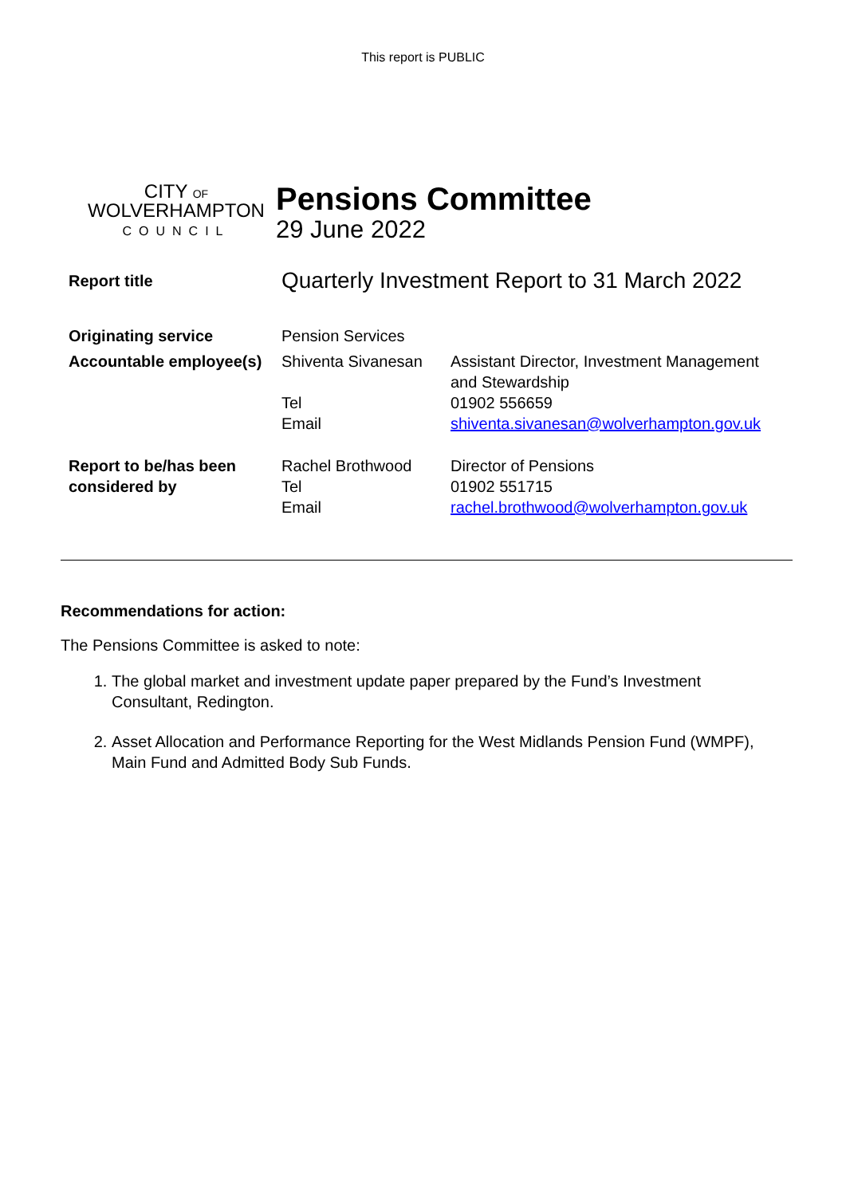This report is PUBLIC
CITY OF
WOLVERHAMPTON
COUNCIL
Pensions Committee
29 June 2022
| Report title | Quarterly Investment Report to 31 March 2022 | |
| Originating service | Pension Services | |
| Accountable employee(s) | Shiventa Sivanesan Tel Email | Assistant Director, Investment Management and Stewardship 01902 556659 shiventa.sivanesan@wolverhampton.gov.uk |
| Report to be/has been considered by | Rachel Brothwood Tel Email | Director of Pensions 01902 551715 rachel.brothwood@wolverhampton.gov.uk |
Recommendations for action:
The Pensions Committee is asked to note:
1. The global market and investment update paper prepared by the Fund’s Investment Consultant, Redington.
2. Asset Allocation and Performance Reporting for the West Midlands Pension Fund (WMPF), Main Fund and Admitted Body Sub Funds.